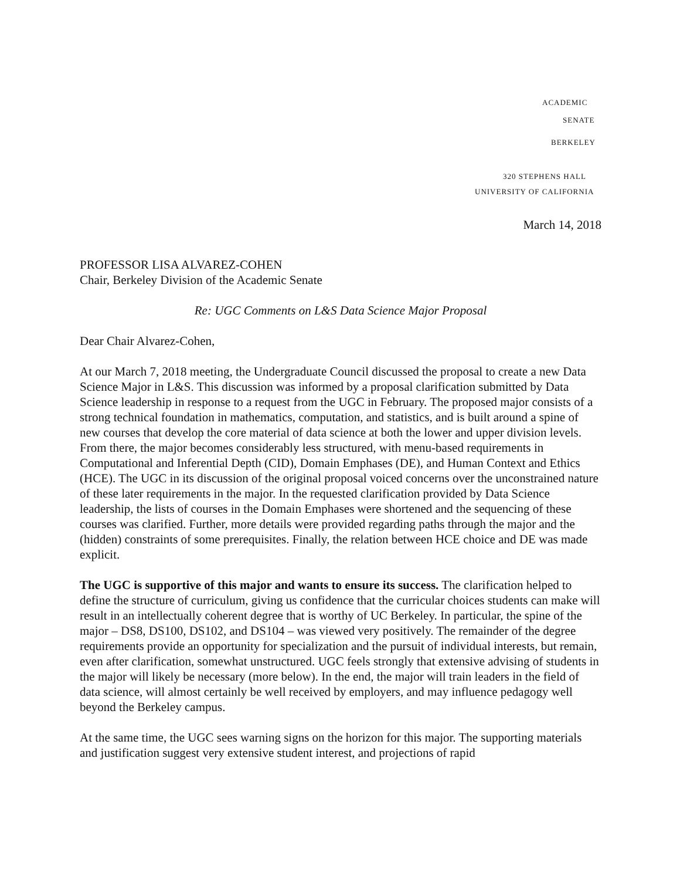ACADEMIC
SENATE
BERKELEY
320 STEPHENS HALL
UNIVERSITY OF CALIFORNIA
March 14, 2018
PROFESSOR LISA ALVAREZ-COHEN
Chair, Berkeley Division of the Academic Senate
Re: UGC Comments on L&S Data Science Major Proposal
Dear Chair Alvarez-Cohen,
At our March 7, 2018 meeting, the Undergraduate Council discussed the proposal to create a new Data Science Major in L&S. This discussion was informed by a proposal clarification submitted by Data Science leadership in response to a request from the UGC in February. The proposed major consists of a strong technical foundation in mathematics, computation, and statistics, and is built around a spine of new courses that develop the core material of data science at both the lower and upper division levels. From there, the major becomes considerably less structured, with menu-based requirements in Computational and Inferential Depth (CID), Domain Emphases (DE), and Human Context and Ethics (HCE). The UGC in its discussion of the original proposal voiced concerns over the unconstrained nature of these later requirements in the major. In the requested clarification provided by Data Science leadership, the lists of courses in the Domain Emphases were shortened and the sequencing of these courses was clarified. Further, more details were provided regarding paths through the major and the (hidden) constraints of some prerequisites. Finally, the relation between HCE choice and DE was made explicit.
The UGC is supportive of this major and wants to ensure its success. The clarification helped to define the structure of curriculum, giving us confidence that the curricular choices students can make will result in an intellectually coherent degree that is worthy of UC Berkeley. In particular, the spine of the major – DS8, DS100, DS102, and DS104 – was viewed very positively. The remainder of the degree requirements provide an opportunity for specialization and the pursuit of individual interests, but remain, even after clarification, somewhat unstructured. UGC feels strongly that extensive advising of students in the major will likely be necessary (more below). In the end, the major will train leaders in the field of data science, will almost certainly be well received by employers, and may influence pedagogy well beyond the Berkeley campus.
At the same time, the UGC sees warning signs on the horizon for this major. The supporting materials and justification suggest very extensive student interest, and projections of rapid